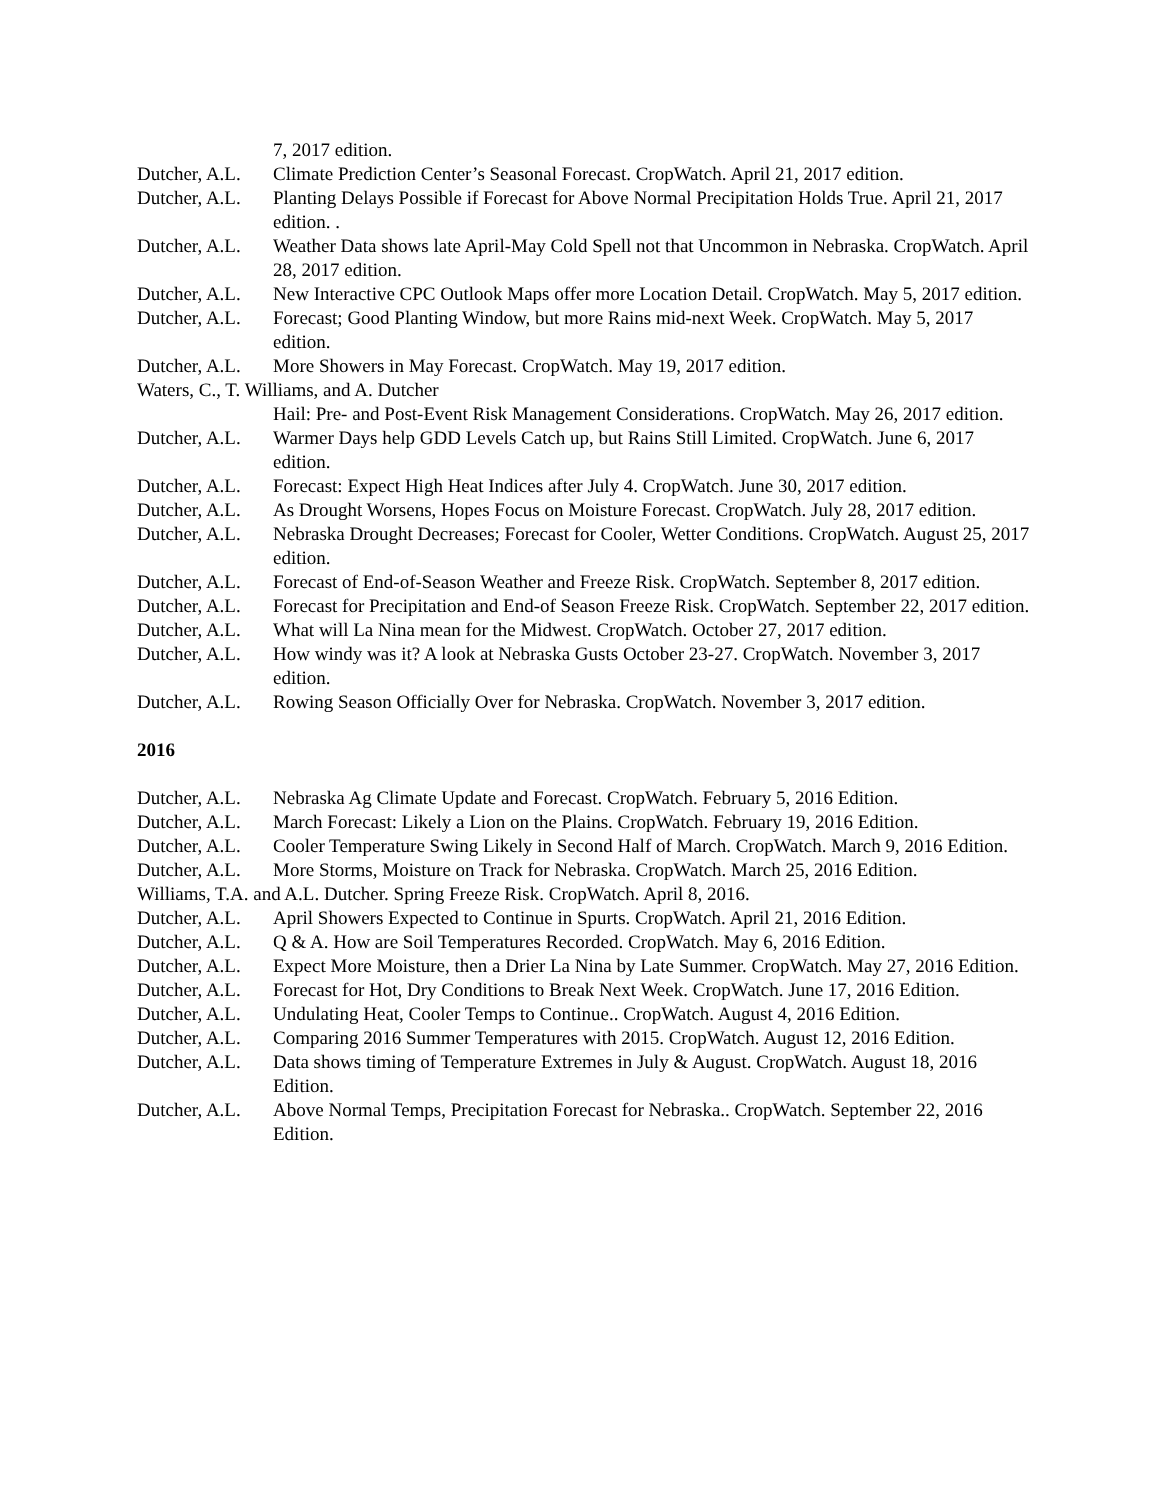7, 2017 edition.
Dutcher, A.L.
Climate Prediction Center’s Seasonal Forecast. CropWatch. April 21, 2017 edition.
Dutcher, A.L.
Planting Delays Possible if Forecast for Above Normal Precipitation Holds True. April 21, 2017 edition. .
Dutcher, A.L.
Weather Data shows late April-May Cold Spell not that Uncommon in Nebraska. CropWatch. April 28, 2017 edition.
Dutcher, A.L.
New Interactive CPC Outlook Maps offer more Location Detail. CropWatch. May 5, 2017 edition.
Dutcher, A.L.
Forecast; Good Planting Window, but more Rains mid-next Week. CropWatch. May 5, 2017 edition.
Dutcher, A.L.
More Showers in May Forecast. CropWatch. May 19, 2017 edition.
Waters, C., T. Williams, and A. Dutcher
Hail: Pre- and Post-Event Risk Management Considerations. CropWatch. May 26, 2017 edition.
Dutcher, A.L.
Warmer Days help GDD Levels Catch up, but Rains Still Limited. CropWatch. June 6, 2017 edition.
Dutcher, A.L.
Forecast: Expect High Heat Indices after July 4. CropWatch. June 30, 2017 edition.
Dutcher, A.L.
As Drought Worsens, Hopes Focus on Moisture Forecast. CropWatch. July 28, 2017 edition.
Dutcher, A.L.
Nebraska Drought Decreases; Forecast for Cooler, Wetter Conditions. CropWatch. August 25, 2017 edition.
Dutcher, A.L.
Forecast of End-of-Season Weather and Freeze Risk. CropWatch. September 8, 2017 edition.
Dutcher, A.L.
Forecast for Precipitation and End-of Season Freeze Risk. CropWatch. September 22, 2017 edition.
Dutcher, A.L.
What will La Nina mean for the Midwest. CropWatch. October 27, 2017 edition.
Dutcher, A.L.
How windy was it? A look at Nebraska Gusts October 23-27. CropWatch. November 3, 2017 edition.
Dutcher, A.L.
Rowing Season Officially Over for Nebraska. CropWatch. November 3, 2017 edition.
2016
Dutcher, A.L.
Nebraska Ag Climate Update and Forecast. CropWatch. February 5, 2016 Edition.
Dutcher, A.L.
March Forecast: Likely a Lion on the Plains. CropWatch. February 19, 2016 Edition.
Dutcher, A.L.
Cooler Temperature Swing Likely in Second Half of March. CropWatch. March 9, 2016 Edition.
Dutcher, A.L.
More Storms, Moisture on Track for Nebraska. CropWatch. March 25, 2016 Edition.
Williams, T.A. and A.L. Dutcher. Spring Freeze Risk. CropWatch. April 8, 2016.
Dutcher, A.L.
April Showers Expected to Continue in Spurts. CropWatch. April 21, 2016 Edition.
Dutcher, A.L.
Q & A. How are Soil Temperatures Recorded. CropWatch. May 6, 2016 Edition.
Dutcher, A.L.
Expect More Moisture, then a Drier La Nina by Late Summer. CropWatch. May 27, 2016 Edition.
Dutcher, A.L.
Forecast for Hot, Dry Conditions to Break Next Week. CropWatch. June 17, 2016 Edition.
Dutcher, A.L.
Undulating Heat, Cooler Temps to Continue.. CropWatch. August 4, 2016 Edition.
Dutcher, A.L.
Comparing 2016 Summer Temperatures with 2015. CropWatch. August 12, 2016 Edition.
Dutcher, A.L.
Data shows timing of Temperature Extremes in July & August. CropWatch. August 18, 2016 Edition.
Dutcher, A.L.
Above Normal Temps, Precipitation Forecast for Nebraska.. CropWatch. September 22, 2016 Edition.